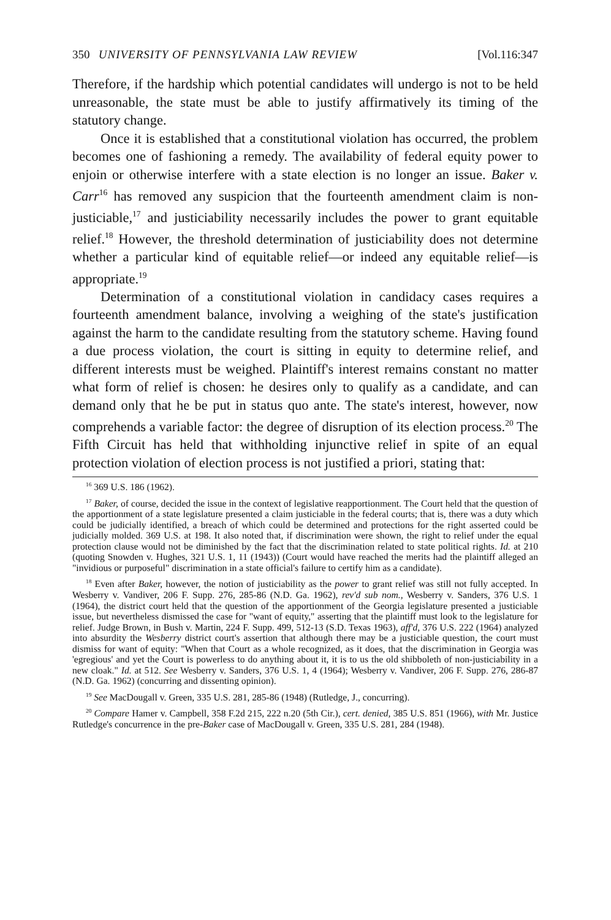350 UNIVERSITY OF PENNSYLVANIA LAW REVIEW [Vol.116:347
Therefore, if the hardship which potential candidates will undergo is not to be held unreasonable, the state must be able to justify affirmatively its timing of the statutory change.
Once it is established that a constitutional violation has occurred, the problem becomes one of fashioning a remedy. The availability of federal equity power to enjoin or otherwise interfere with a state election is no longer an issue. Baker v. Carr<sup>16</sup> has removed any suspicion that the fourteenth amendment claim is non-justiciable,<sup>17</sup> and justiciability necessarily includes the power to grant equitable relief.<sup>18</sup> However, the threshold determination of justiciability does not determine whether a particular kind of equitable relief—or indeed any equitable relief—is appropriate.<sup>19</sup>
Determination of a constitutional violation in candidacy cases requires a fourteenth amendment balance, involving a weighing of the state's justification against the harm to the candidate resulting from the statutory scheme. Having found a due process violation, the court is sitting in equity to determine relief, and different interests must be weighed. Plaintiff's interest remains constant no matter what form of relief is chosen: he desires only to qualify as a candidate, and can demand only that he be put in status quo ante. The state's interest, however, now comprehends a variable factor: the degree of disruption of its election process.<sup>20</sup> The Fifth Circuit has held that withholding injunctive relief in spite of an equal protection violation of election process is not justified a priori, stating that:
<sup>16</sup> 369 U.S. 186 (1962).
<sup>17</sup> Baker, of course, decided the issue in the context of legislative reapportionment. The Court held that the question of the apportionment of a state legislature presented a claim justiciable in the federal courts; that is, there was a duty which could be judicially identified, a breach of which could be determined and protections for the right asserted could be judicially molded. 369 U.S. at 198. It also noted that, if discrimination were shown, the right to relief under the equal protection clause would not be diminished by the fact that the discrimination related to state political rights. Id. at 210 (quoting Snowden v. Hughes, 321 U.S. 1, 11 (1943)) (Court would have reached the merits had the plaintiff alleged an "invidious or purposeful" discrimination in a state official's failure to certify him as a candidate).
<sup>18</sup> Even after Baker, however, the notion of justiciability as the power to grant relief was still not fully accepted. In Wesberry v. Vandiver, 206 F. Supp. 276, 285-86 (N.D. Ga. 1962), rev'd sub nom., Wesberry v. Sanders, 376 U.S. 1 (1964), the district court held that the question of the apportionment of the Georgia legislature presented a justiciable issue, but nevertheless dismissed the case for "want of equity," asserting that the plaintiff must look to the legislature for relief. Judge Brown, in Bush v. Martin, 224 F. Supp. 499, 512-13 (S.D. Texas 1963), aff'd, 376 U.S. 222 (1964) analyzed into absurdity the Wesberry district court's assertion that although there may be a justiciable question, the court must dismiss for want of equity: "When that Court as a whole recognized, as it does, that the discrimination in Georgia was 'egregious' and yet the Court is powerless to do anything about it, it is to us the old shibboleth of non-justiciability in a new cloak." Id. at 512. See Wesberry v. Sanders, 376 U.S. 1, 4 (1964); Wesberry v. Vandiver, 206 F. Supp. 276, 286-87 (N.D. Ga. 1962) (concurring and dissenting opinion).
<sup>19</sup> See MacDougall v. Green, 335 U.S. 281, 285-86 (1948) (Rutledge, J., concurring).
<sup>20</sup> Compare Hamer v. Campbell, 358 F.2d 215, 222 n.20 (5th Cir.), cert. denied, 385 U.S. 851 (1966), with Mr. Justice Rutledge's concurrence in the pre-Baker case of MacDougall v. Green, 335 U.S. 281, 284 (1948).